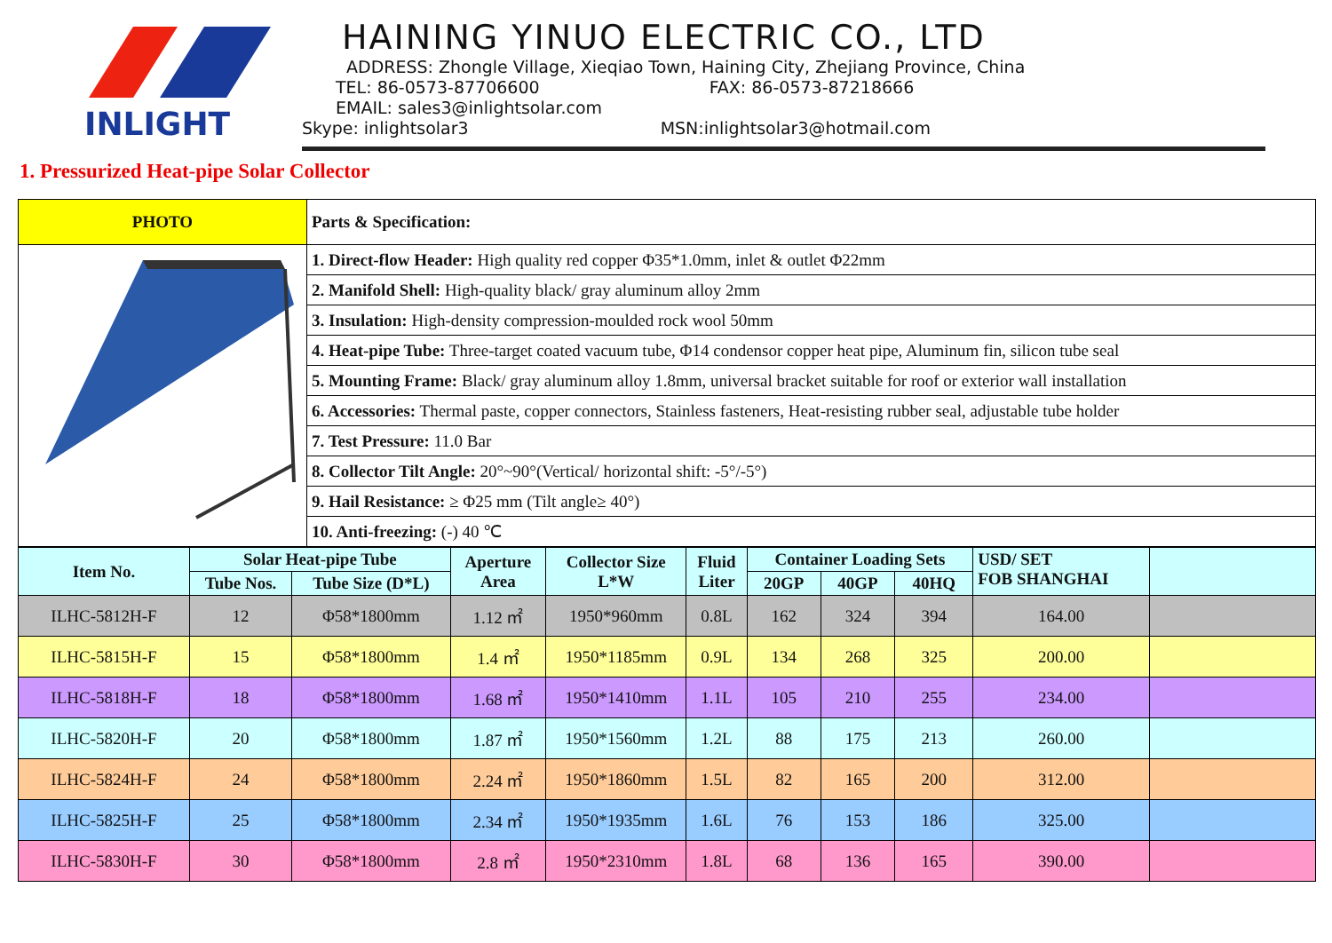INLIGHT
HAINING YINUO ELECTRIC CO., LTD
ADDRESS: Zhongle Village, Xieqiao Town, Haining City, Zhejiang Province, China
TEL: 86-0573-87706600 FAX: 86-0573-87218666
EMAIL: sales3@inlightsolar.com
Skype: inlightsolar3 MSN:inlightsolar3@hotmail.com
1. Pressurized Heat-pipe Solar Collector
| PHOTO | Parts & Specification: |
| | 1. Direct-flow Header: High quality red copper Φ35*1.0mm, inlet & outlet Φ22mm |
| | 2. Manifold Shell: High-quality black/ gray aluminum alloy 2mm |
| | 3. Insulation: High-density compression-moulded rock wool 50mm |
| | 4. Heat-pipe Tube: Three-target coated vacuum tube, Φ14 condensor copper heat pipe, Aluminum fin, silicon tube seal |
| | 5. Mounting Frame: Black/ gray aluminum alloy 1.8mm, universal bracket suitable for roof or exterior wall installation |
| | 6. Accessories: Thermal paste, copper connectors, Stainless fasteners, Heat-resisting rubber seal, adjustable tube holder |
| | 7. Test Pressure: 11.0 Bar |
| | 8. Collector Tilt Angle: 20°~90°(Vertical/ horizontal shift: -5°/-5°) |
| | 9. Hail Resistance: ≥ Φ25 mm (Tilt angle≥ 40°) |
| | 10. Anti-freezing: (-) 40 ℃ |
| Item No. | Solar Heat-pipe Tube | | Aperture Area | Collector Size L*W | Fluid Liter | Container Loading Sets | | | USD/ SET FOB SHANGHAI | |
| --- | --- | --- | --- | --- | --- | --- | --- | --- | --- | --- |
| | Tube Nos. | Tube Size (D*L) | | | | 20GP | 40GP | 40HQ | | |
| ILHC-5812H-F | 12 | Φ58*1800mm | 1.12 ㎡ | 1950*960mm | 0.8L | 162 | 324 | 394 | 164.00 | |
| ILHC-5815H-F | 15 | Φ58*1800mm | 1.4 ㎡ | 1950*1185mm | 0.9L | 134 | 268 | 325 | 200.00 | |
| ILHC-5818H-F | 18 | Φ58*1800mm | 1.68 ㎡ | 1950*1410mm | 1.1L | 105 | 210 | 255 | 234.00 | |
| ILHC-5820H-F | 20 | Φ58*1800mm | 1.87 ㎡ | 1950*1560mm | 1.2L | 88 | 175 | 213 | 260.00 | |
| ILHC-5824H-F | 24 | Φ58*1800mm | 2.24 ㎡ | 1950*1860mm | 1.5L | 82 | 165 | 200 | 312.00 | |
| ILHC-5825H-F | 25 | Φ58*1800mm | 2.34 ㎡ | 1950*1935mm | 1.6L | 76 | 153 | 186 | 325.00 | |
| ILHC-5830H-F | 30 | Φ58*1800mm | 2.8 ㎡ | 1950*2310mm | 1.8L | 68 | 136 | 165 | 390.00 | |